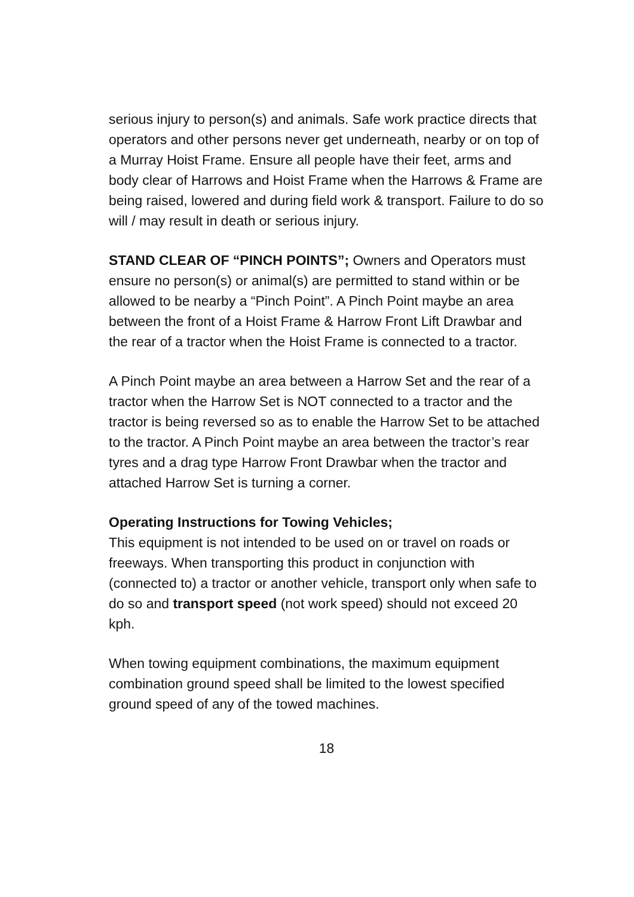serious injury to person(s) and animals. Safe work practice directs that operators and other persons never get underneath, nearby or on top of a Murray Hoist Frame. Ensure all people have their feet, arms and body clear of Harrows and Hoist Frame when the Harrows & Frame are being raised, lowered and during field work & transport. Failure to do so will / may result in death or serious injury.
STAND CLEAR OF “PINCH POINTS”; Owners and Operators must ensure no person(s) or animal(s) are permitted to stand within or be allowed to be nearby a “Pinch Point”. A Pinch Point maybe an area between the front of a Hoist Frame & Harrow Front Lift Drawbar and the rear of a tractor when the Hoist Frame is connected to a tractor.
A Pinch Point maybe an area between a Harrow Set and the rear of a tractor when the Harrow Set is NOT connected to a tractor and the tractor is being reversed so as to enable the Harrow Set to be attached to the tractor. A Pinch Point maybe an area between the tractor’s rear tyres and a drag type Harrow Front Drawbar when the tractor and attached Harrow Set is turning a corner.
Operating Instructions for Towing Vehicles;
This equipment is not intended to be used on or travel on roads or freeways. When transporting this product in conjunction with (connected to) a tractor or another vehicle, transport only when safe to do so and transport speed (not work speed) should not exceed 20 kph.
When towing equipment combinations, the maximum equipment combination ground speed shall be limited to the lowest specified ground speed of any of the towed machines.
18